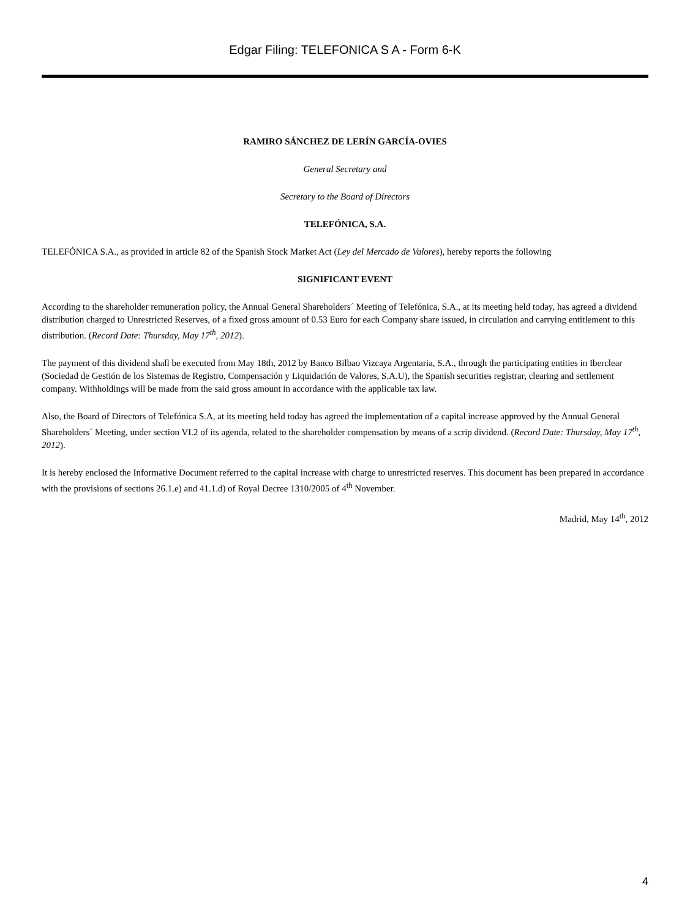Edgar Filing: TELEFONICA S A - Form 6-K
RAMIRO SÁNCHEZ DE LERÍN GARCÍA-OVIES
General Secretary and
Secretary to the Board of Directors
TELEFÓNICA, S.A.
TELEFÓNICA S.A., as provided in article 82 of the Spanish Stock Market Act (Ley del Mercado de Valores), hereby reports the following
SIGNIFICANT EVENT
According to the shareholder remuneration policy, the Annual General Shareholders´ Meeting of Telefónica, S.A., at its meeting held today, has agreed a dividend distribution charged to Unrestricted Reserves, of a fixed gross amount of 0.53 Euro for each Company share issued, in circulation and carrying entitlement to this distribution. (Record Date: Thursday, May 17<sup>th</sup>, 2012).
The payment of this dividend shall be executed from May 18th, 2012 by Banco Bilbao Vizcaya Argentaria, S.A., through the participating entities in Iberclear (Sociedad de Gestión de los Sistemas de Registro, Compensación y Liquidación de Valores, S.A.U), the Spanish securities registrar, clearing and settlement company. Withholdings will be made from the said gross amount in accordance with the applicable tax law.
Also, the Board of Directors of Telefónica S.A, at its meeting held today has agreed the implementation of a capital increase approved by the Annual General Shareholders´ Meeting, under section VI.2 of its agenda, related to the shareholder compensation by means of a scrip dividend. (Record Date: Thursday, May 17<sup>th</sup>, 2012).
It is hereby enclosed the Informative Document referred to the capital increase with charge to unrestricted reserves. This document has been prepared in accordance with the provisions of sections 26.1.e) and 41.1.d) of Royal Decree 1310/2005 of 4<sup>th</sup> November.
Madrid, May 14<sup>th</sup>, 2012
4